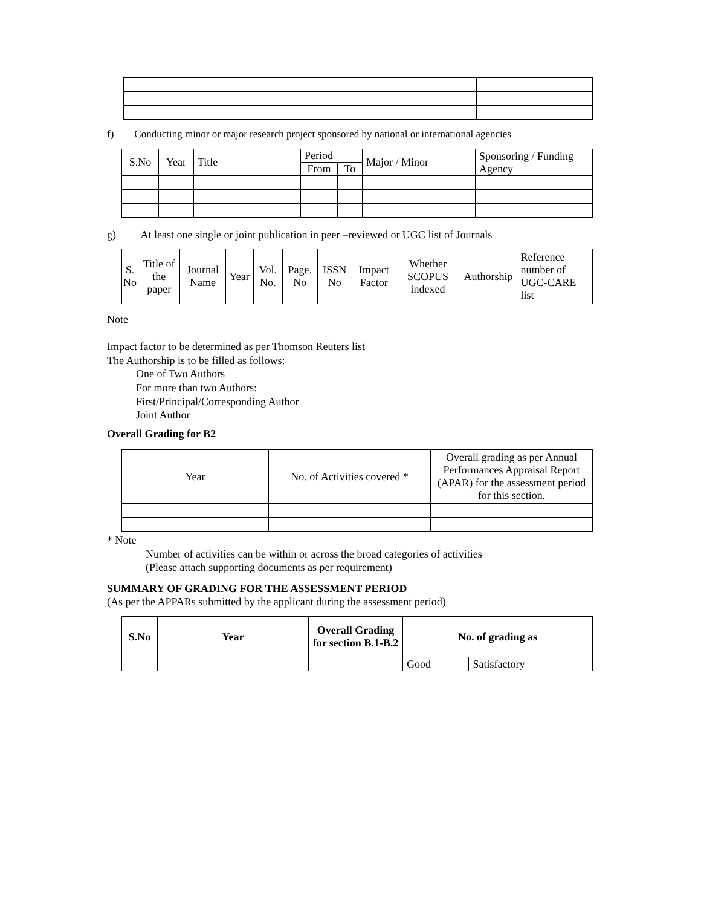f) Conducting minor or major research project sponsored by national or international agencies
| S.No | Year | Title | Period | | Major / Minor | Sponsoring / Funding Agency |
| --- | --- | --- | --- | --- | --- | --- |
| | | | From | To | | |
g) At least one single or joint publication in peer –reviewed or UGC list of Journals
| S. No | Title of the paper | Journal Name | Year | Vol. No. | Page. No | ISSN No | Impact Factor | Whether SCOPUS indexed | Authorship | Reference number of UGC-CARE list |
| --- | --- | --- | --- | --- | --- | --- | --- | --- | --- | --- |
Note
Impact factor to be determined as per Thomson Reuters list
The Authorship is to be filled as follows:
One of Two Authors
For more than two Authors:
First/Principal/Corresponding Author
Joint Author
Overall Grading for B2
| Year | No. of Activities covered * | Overall grading as per Annual Performances Appraisal Report (APAR) for the assessment period for this section. |
* Note
Number of activities can be within or across the broad categories of activities
(Please attach supporting documents as per requirement)
SUMMARY OF GRADING FOR THE ASSESSMENT PERIOD
(As per the APPARs submitted by the applicant during the assessment period)
| S.No | Year | Overall Grading for section B.1-B.2 | No. of grading as | |
| --- | --- | --- | --- | --- |
| | | | Good | Satisfactory |